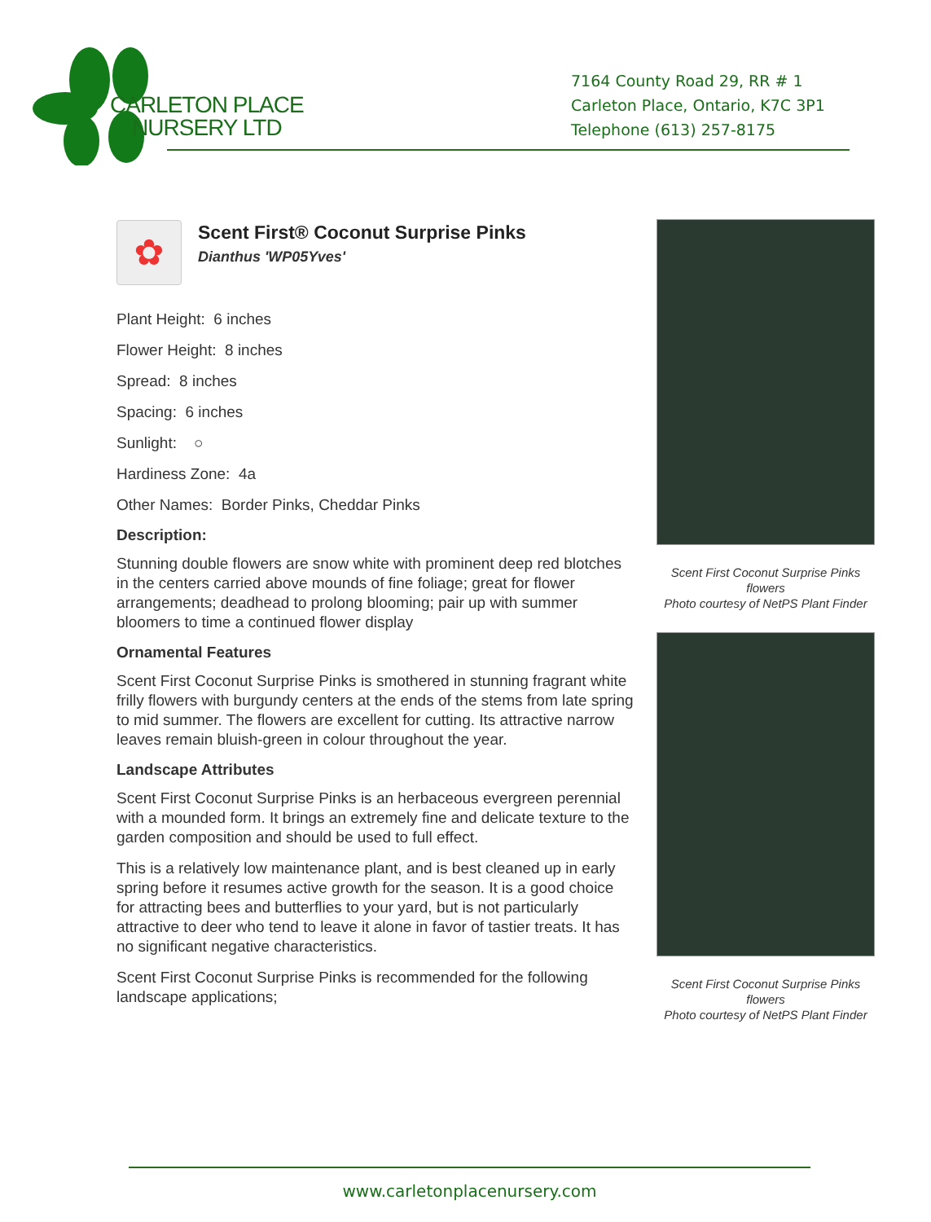CARLETON PLACE
NURSERY LTD
7164 County Road 29, RR # 1
Carleton Place, Ontario, K7C 3P1
Telephone (613) 257-8175
✿
Scent First® Coconut Surprise Pinks
Dianthus 'WP05Yves'
Plant Height: 6 inches
Flower Height: 8 inches
Spread: 8 inches
Spacing: 6 inches
Sunlight: ○
Hardiness Zone: 4a
Other Names: Border Pinks, Cheddar Pinks
Description:
Stunning double flowers are snow white with prominent deep red blotches in the centers carried above mounds of fine foliage; great for flower arrangements; deadhead to prolong blooming; pair up with summer bloomers to time a continued flower display
Ornamental Features
Scent First Coconut Surprise Pinks is smothered in stunning fragrant white frilly flowers with burgundy centers at the ends of the stems from late spring to mid summer. The flowers are excellent for cutting. Its attractive narrow leaves remain bluish-green in colour throughout the year.
Landscape Attributes
Scent First Coconut Surprise Pinks is an herbaceous evergreen perennial with a mounded form. It brings an extremely fine and delicate texture to the garden composition and should be used to full effect.
This is a relatively low maintenance plant, and is best cleaned up in early spring before it resumes active growth for the season. It is a good choice for attracting bees and butterflies to your yard, but is not particularly attractive to deer who tend to leave it alone in favor of tastier treats. It has no significant negative characteristics.
Scent First Coconut Surprise Pinks is recommended for the following landscape applications;
Scent First Coconut Surprise Pinks flowers
Photo courtesy of NetPS Plant Finder
Scent First Coconut Surprise Pinks flowers
Photo courtesy of NetPS Plant Finder
www.carletonplacenursery.com